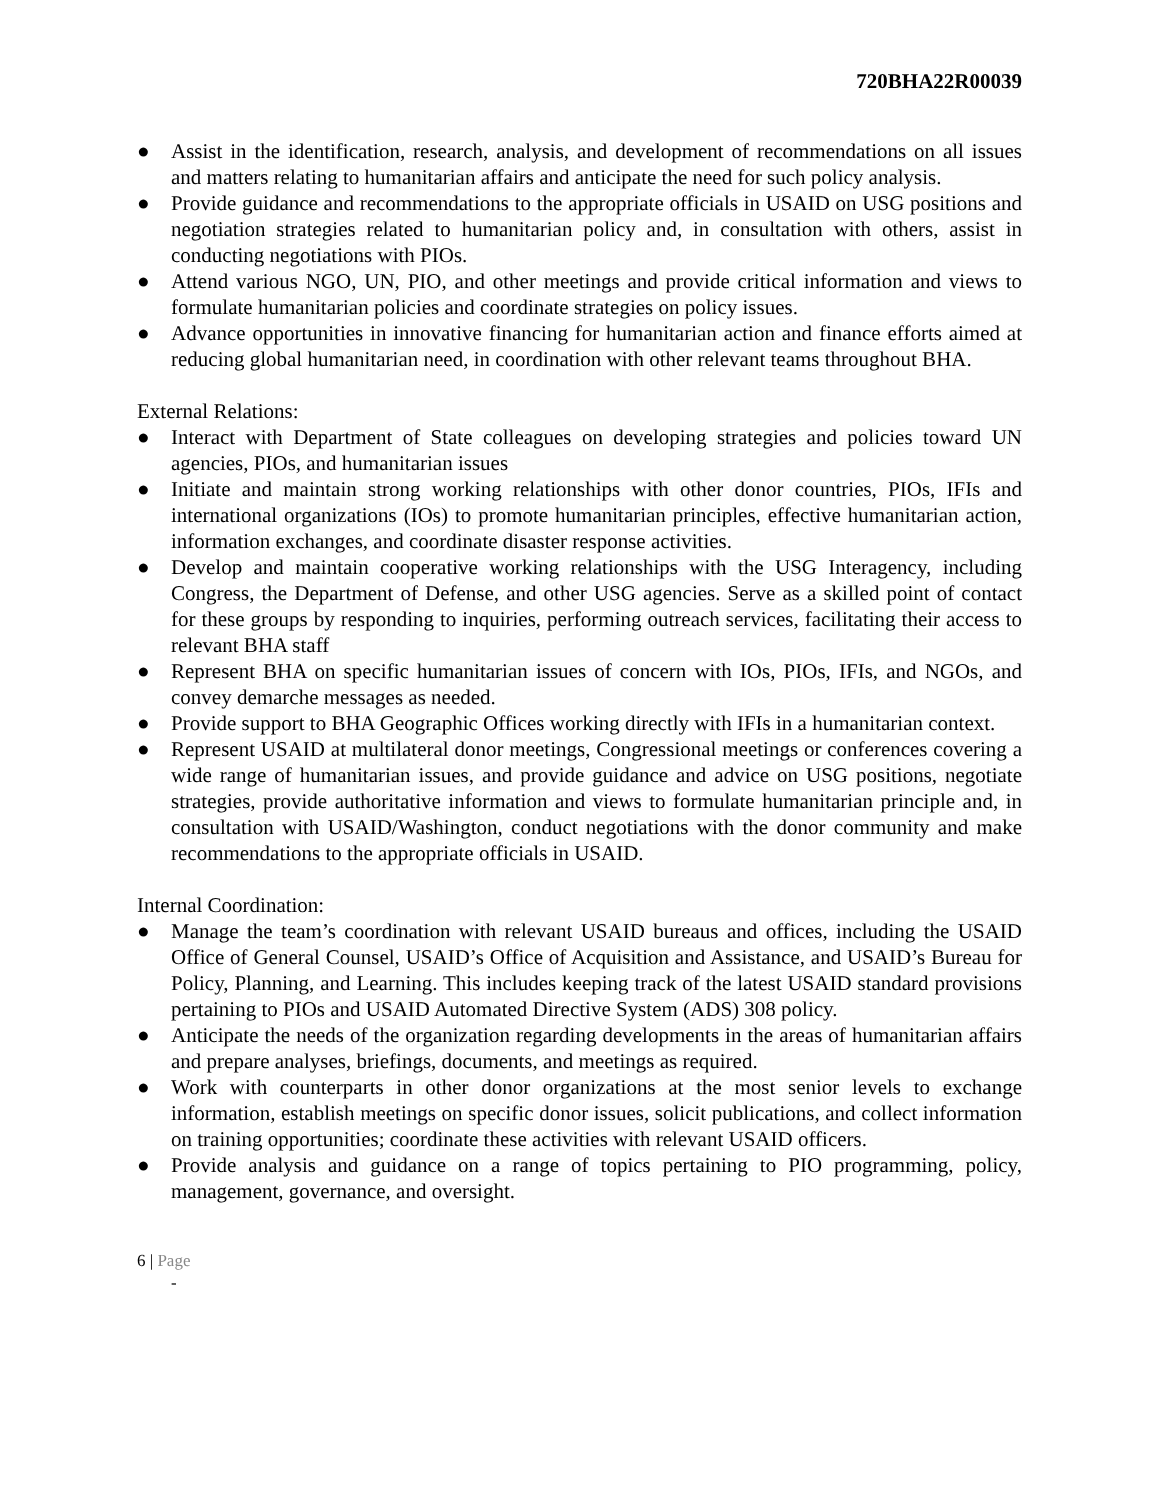720BHA22R00039
● Assist in the identification, research, analysis, and development of recommendations on all issues and matters relating to humanitarian affairs and anticipate the need for such policy analysis.
● Provide guidance and recommendations to the appropriate officials in USAID on USG positions and negotiation strategies related to humanitarian policy and, in consultation with others, assist in conducting negotiations with PIOs.
● Attend various NGO, UN, PIO, and other meetings and provide critical information and views to formulate humanitarian policies and coordinate strategies on policy issues.
● Advance opportunities in innovative financing for humanitarian action and finance efforts aimed at reducing global humanitarian need, in coordination with other relevant teams throughout BHA.
External Relations:
● Interact with Department of State colleagues on developing strategies and policies toward UN agencies, PIOs, and humanitarian issues
● Initiate and maintain strong working relationships with other donor countries, PIOs, IFIs and international organizations (IOs) to promote humanitarian principles, effective humanitarian action, information exchanges, and coordinate disaster response activities.
● Develop and maintain cooperative working relationships with the USG Interagency, including Congress, the Department of Defense, and other USG agencies. Serve as a skilled point of contact for these groups by responding to inquiries, performing outreach services, facilitating their access to relevant BHA staff
● Represent BHA on specific humanitarian issues of concern with IOs, PIOs, IFIs, and NGOs, and convey demarche messages as needed.
● Provide support to BHA Geographic Offices working directly with IFIs in a humanitarian context.
● Represent USAID at multilateral donor meetings, Congressional meetings or conferences covering a wide range of humanitarian issues, and provide guidance and advice on USG positions, negotiate strategies, provide authoritative information and views to formulate humanitarian principle and, in consultation with USAID/Washington, conduct negotiations with the donor community and make recommendations to the appropriate officials in USAID.
Internal Coordination:
● Manage the team’s coordination with relevant USAID bureaus and offices, including the USAID Office of General Counsel, USAID’s Office of Acquisition and Assistance, and USAID’s Bureau for Policy, Planning, and Learning. This includes keeping track of the latest USAID standard provisions pertaining to PIOs and USAID Automated Directive System (ADS) 308 policy.
● Anticipate the needs of the organization regarding developments in the areas of humanitarian affairs and prepare analyses, briefings, documents, and meetings as required.
● Work with counterparts in other donor organizations at the most senior levels to exchange information, establish meetings on specific donor issues, solicit publications, and collect information on training opportunities; coordinate these activities with relevant USAID officers.
● Provide analysis and guidance on a range of topics pertaining to PIO programming, policy, management, governance, and oversight.
6 | Page
-